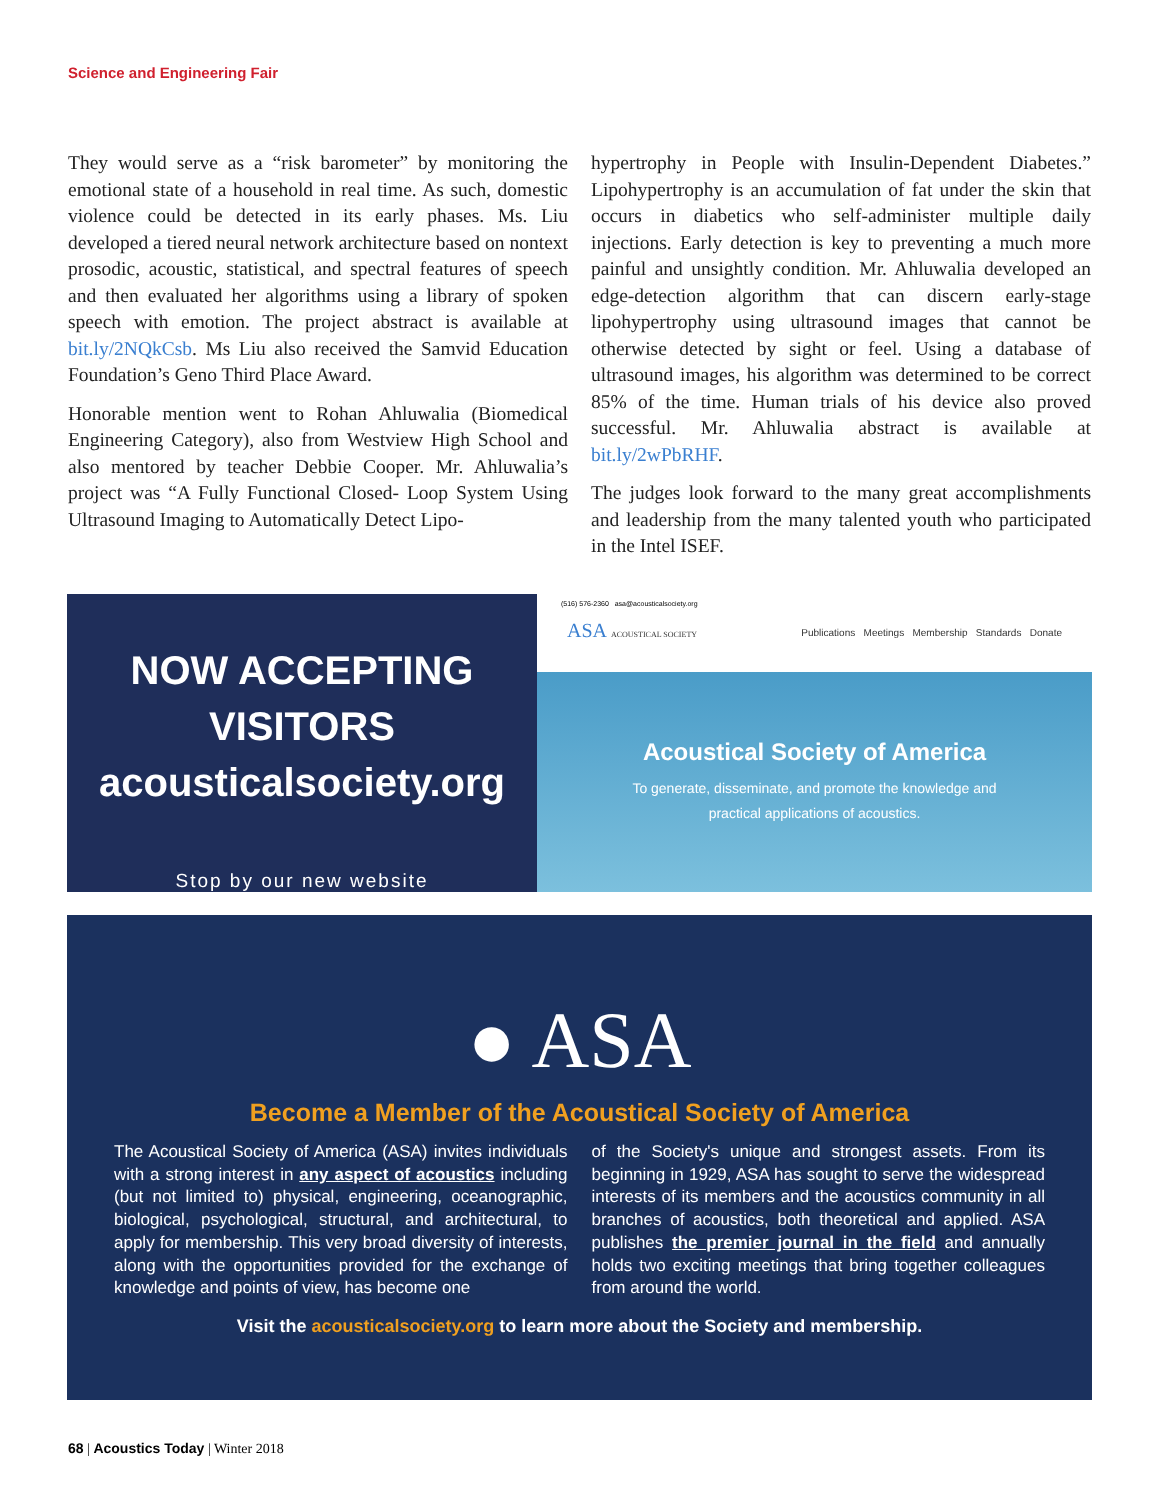Science and Engineering Fair
They would serve as a “risk barometer” by monitoring the emotional state of a household in real time. As such, domestic violence could be detected in its early phases. Ms. Liu developed a tiered neural network architecture based on nontext prosodic, acoustic, statistical, and spectral features of speech and then evaluated her algorithms using a library of spoken speech with emotion. The project abstract is available at bit.ly/2NQkCsb. Ms Liu also received the Samvid Education Foundation’s Geno Third Place Award.
Honorable mention went to Rohan Ahluwalia (Biomedical Engineering Category), also from Westview High School and also mentored by teacher Debbie Cooper. Mr. Ahluwalia’s project was “A Fully Functional Closed- Loop System Using Ultrasound Imaging to Automatically Detect Lipo-
hypertrophy in People with Insulin-Dependent Diabetes.” Lipohypertrophy is an accumulation of fat under the skin that occurs in diabetics who self-administer multiple daily injections. Early detection is key to preventing a much more painful and unsightly condition. Mr. Ahluwalia developed an edge-detection algorithm that can discern early-stage lipohypertrophy using ultrasound images that cannot be otherwise detected by sight or feel. Using a database of ultrasound images, his algorithm was determined to be correct 85% of the time. Human trials of his device also proved successful. Mr. Ahluwalia abstract is available at bit.ly/2wPbRHF.
The judges look forward to the many great accomplishments and leadership from the many talented youth who participated in the Intel ISEF.
NOW ACCEPTING VISITORS
acousticalsociety.org
Stop by our new website
(516) 576-2360 asa@acousticalsociety.org
ASA ACOUSTICAL SOCIETY Publications Meetings Membership Standards Donate
Acoustical Society of America
To generate, disseminate, and promote the knowledge and
practical applications of acoustics.
● ASA
Become a Member of the Acoustical Society of America
The Acoustical Society of America (ASA) invites individuals with a strong interest in any aspect of acoustics including (but not limited to) physical, engineering, oceanographic, biological, psychological, structural, and architectural, to apply for membership. This very broad diversity of interests, along with the opportunities provided for the exchange of knowledge and points of view, has become one
of the Society's unique and strongest assets. From its beginning in 1929, ASA has sought to serve the widespread interests of its members and the acoustics community in all branches of acoustics, both theoretical and applied. ASA publishes the premier journal in the field and annually holds two exciting meetings that bring together colleagues from around the world.
Visit the acousticalsociety.org to learn more about the Society and membership.
68 | Acoustics Today | Winter 2018